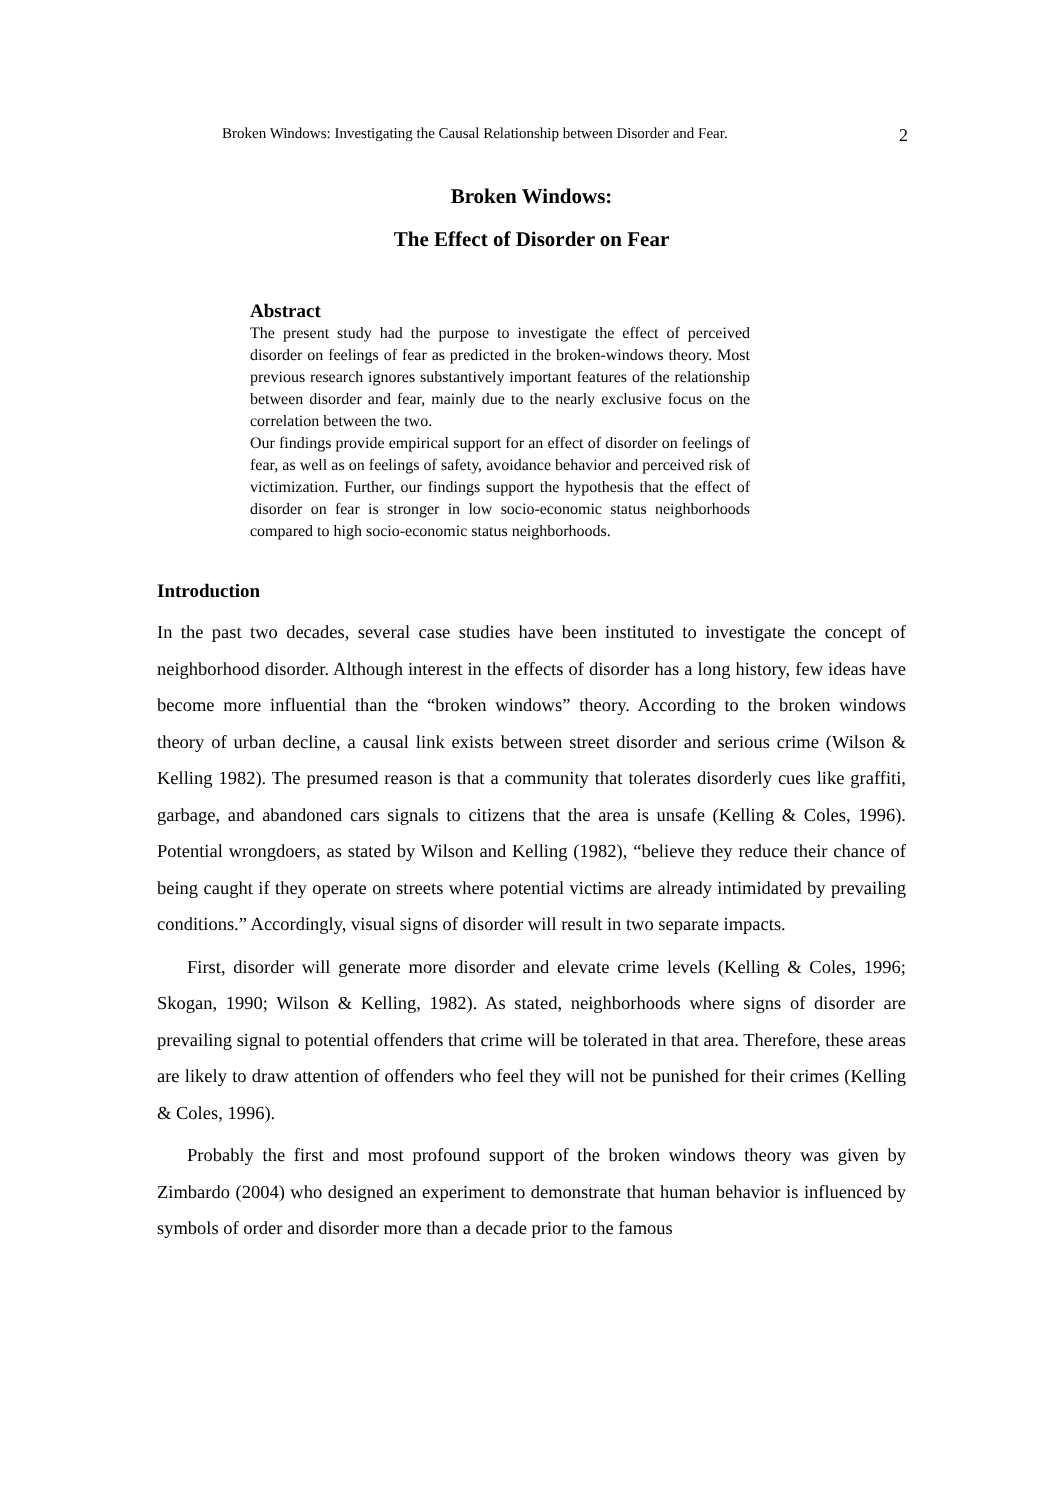Broken Windows: Investigating the Causal Relationship between Disorder and Fear. 2
Broken Windows:
The Effect of Disorder on Fear
Abstract
The present study had the purpose to investigate the effect of perceived disorder on feelings of fear as predicted in the broken-windows theory. Most previous research ignores substantively important features of the relationship between disorder and fear, mainly due to the nearly exclusive focus on the correlation between the two.
Our findings provide empirical support for an effect of disorder on feelings of fear, as well as on feelings of safety, avoidance behavior and perceived risk of victimization. Further, our findings support the hypothesis that the effect of disorder on fear is stronger in low socio-economic status neighborhoods compared to high socio-economic status neighborhoods.
Introduction
In the past two decades, several case studies have been instituted to investigate the concept of neighborhood disorder. Although interest in the effects of disorder has a long history, few ideas have become more influential than the “broken windows” theory. According to the broken windows theory of urban decline, a causal link exists between street disorder and serious crime (Wilson & Kelling 1982). The presumed reason is that a community that tolerates disorderly cues like graffiti, garbage, and abandoned cars signals to citizens that the area is unsafe (Kelling & Coles, 1996). Potential wrongdoers, as stated by Wilson and Kelling (1982), “believe they reduce their chance of being caught if they operate on streets where potential victims are already intimidated by prevailing conditions.” Accordingly, visual signs of disorder will result in two separate impacts.
First, disorder will generate more disorder and elevate crime levels (Kelling & Coles, 1996; Skogan, 1990; Wilson & Kelling, 1982). As stated, neighborhoods where signs of disorder are prevailing signal to potential offenders that crime will be tolerated in that area. Therefore, these areas are likely to draw attention of offenders who feel they will not be punished for their crimes (Kelling & Coles, 1996).
Probably the first and most profound support of the broken windows theory was given by Zimbardo (2004) who designed an experiment to demonstrate that human behavior is influenced by symbols of order and disorder more than a decade prior to the famous